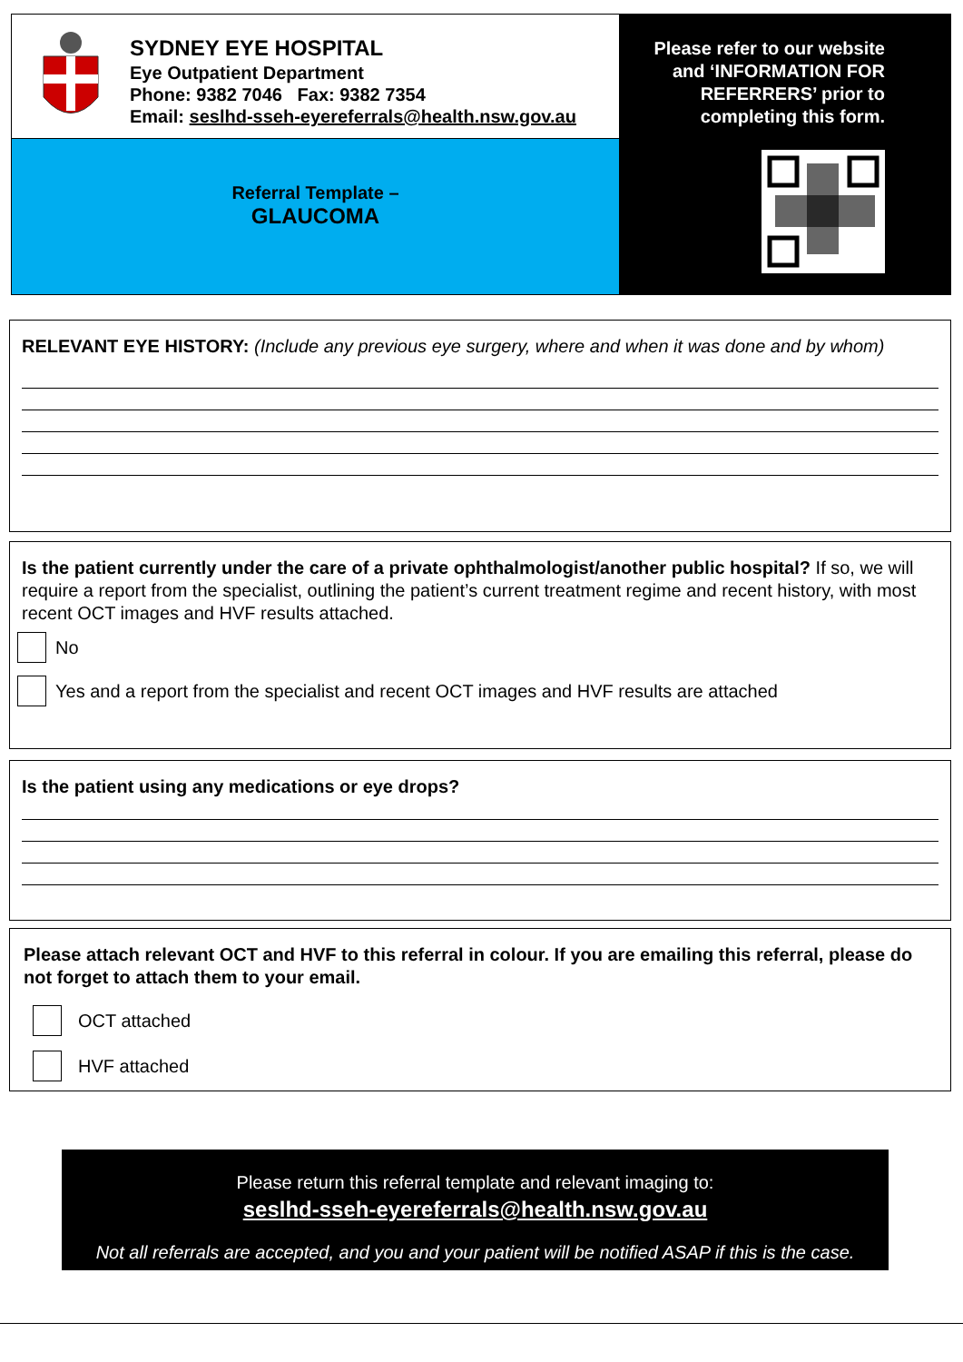SYDNEY EYE HOSPITAL
Eye Outpatient Department
Phone: 9382 7046 Fax: 9382 7354
Email: seslhd-sseh-eyereferrals@health.nsw.gov.au
Referral Template –
GLAUCOMA
Please refer to our website
and ‘INFORMATION FOR
REFERRERS’ prior to
completing this form.
RELEVANT EYE HISTORY: (Include any previous eye surgery, where and when it was done and by whom)
Is the patient currently under the care of a private ophthalmologist/another public hospital? If so, we will require a report from the specialist, outlining the patient’s current treatment regime and recent history, with most recent OCT images and HVF results attached.
No
Yes and a report from the specialist and recent OCT images and HVF results are attached
Is the patient using any medications or eye drops?
Please attach relevant OCT and HVF to this referral in colour. If you are emailing this referral, please do not forget to attach them to your email.
OCT attached
HVF attached
Please return this referral template and relevant imaging to:
seslhd-sseh-eyereferrals@health.nsw.gov.au
Not all referrals are accepted, and you and your patient will be notified ASAP if this is the case.